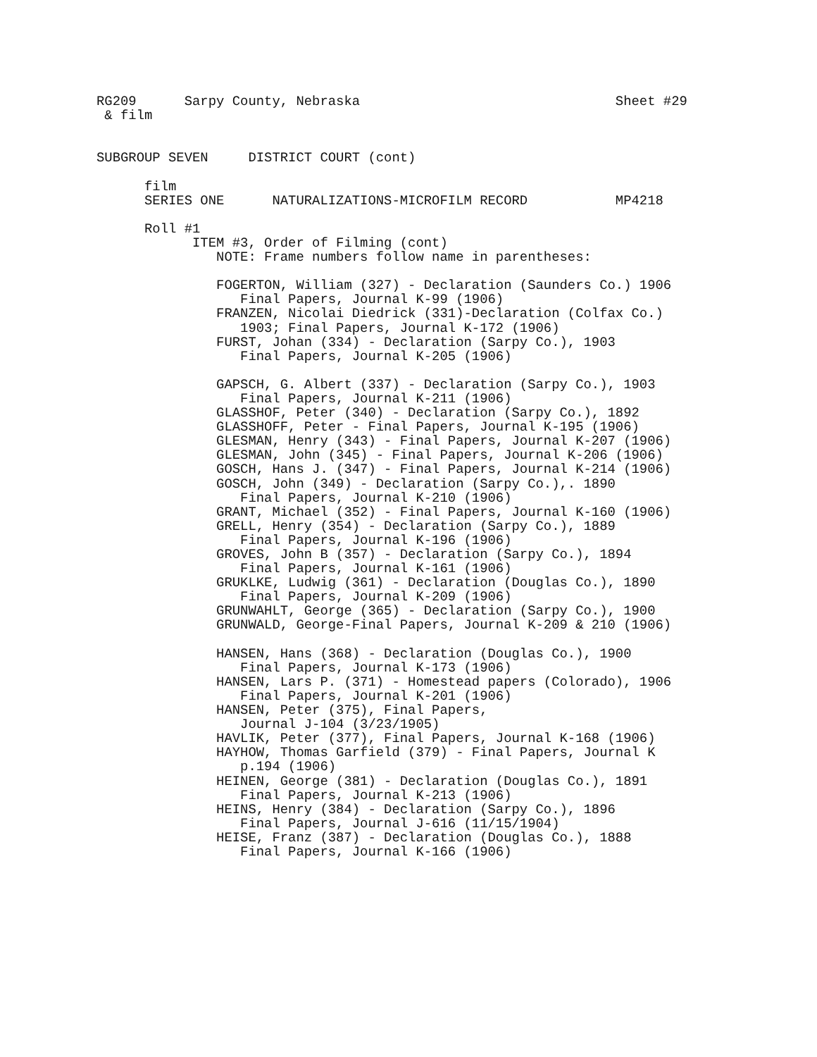RG209      Sarpy County, Nebraska                                Sheet #29
 & film


SUBGROUP SEVEN     DISTRICT COURT (cont)

      film
      SERIES ONE      NATURALIZATIONS-MICROFILM RECORD           MP4218

      Roll #1
            ITEM #3, Order of Filming (cont)
               NOTE: Frame numbers follow name in parentheses:

               FOGERTON, William (327) - Declaration (Saunders Co.) 1906
                  Final Papers, Journal K-99 (1906)
               FRANZEN, Nicolai Diedrick (331)-Declaration (Colfax Co.)
                  1903; Final Papers, Journal K-172 (1906)
               FURST, Johan (334) - Declaration (Sarpy Co.), 1903
                  Final Papers, Journal K-205 (1906)

               GAPSCH, G. Albert (337) - Declaration (Sarpy Co.), 1903
                  Final Papers, Journal K-211 (1906)
               GLASSHOF, Peter (340) - Declaration (Sarpy Co.), 1892
               GLASSHOFF, Peter - Final Papers, Journal K-195 (1906)
               GLESMAN, Henry (343) - Final Papers, Journal K-207 (1906)
               GLESMAN, John (345) - Final Papers, Journal K-206 (1906)
               GOSCH, Hans J. (347) - Final Papers, Journal K-214 (1906)
               GOSCH, John (349) - Declaration (Sarpy Co.),. 1890
                  Final Papers, Journal K-210 (1906)
               GRANT, Michael (352) - Final Papers, Journal K-160 (1906)
               GRELL, Henry (354) - Declaration (Sarpy Co.), 1889
                  Final Papers, Journal K-196 (1906)
               GROVES, John B (357) - Declaration (Sarpy Co.), 1894
                  Final Papers, Journal K-161 (1906)
               GRUKLKE, Ludwig (361) - Declaration (Douglas Co.), 1890
                  Final Papers, Journal K-209 (1906)
               GRUNWAHLT, George (365) - Declaration (Sarpy Co.), 1900
               GRUNWALD, George-Final Papers, Journal K-209 & 210 (1906)

               HANSEN, Hans (368) - Declaration (Douglas Co.), 1900
                  Final Papers, Journal K-173 (1906)
               HANSEN, Lars P. (371) - Homestead papers (Colorado), 1906
                  Final Papers, Journal K-201 (1906)
               HANSEN, Peter (375), Final Papers,
                  Journal J-104 (3/23/1905)
               HAVLIK, Peter (377), Final Papers, Journal K-168 (1906)
               HAYHOW, Thomas Garfield (379) - Final Papers, Journal K
                  p.194 (1906)
               HEINEN, George (381) - Declaration (Douglas Co.), 1891
                  Final Papers, Journal K-213 (1906)
               HEINS, Henry (384) - Declaration (Sarpy Co.), 1896
                  Final Papers, Journal J-616 (11/15/1904)
               HEISE, Franz (387) - Declaration (Douglas Co.), 1888
                  Final Papers, Journal K-166 (1906)